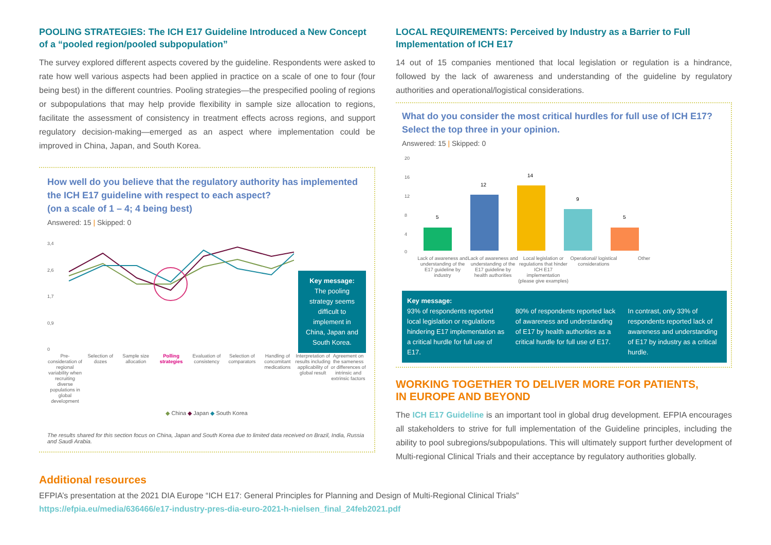POOLING STRATEGIES: The ICH E17 Guideline Introduced a New Concept of a “pooled region/pooled subpopulation”
The survey explored different aspects covered by the guideline. Respondents were asked to rate how well various aspects had been applied in practice on a scale of one to four (four being best) in the different countries. Pooling strategies—the prespecified pooling of regions or subpopulations that may help provide flexibility in sample size allocation to regions, facilitate the assessment of consistency in treatment effects across regions, and support regulatory decision-making—emerged as an aspect where implementation could be improved in China, Japan, and South Korea.
How well do you believe that the regulatory authority has implemented the ICH E17 guideline with respect to each aspect?
(on a scale of 1 – 4; 4 being best)
Answered: 15 | Skipped: 0
3,4
2,6
1,7
0,9
0
Key message:
The pooling strategy seems difficult to implement in China, Japan and South Korea.
Pre-consideration of regional variability when recruiting diverse populations in global development
Selection of dozes Sample size allocation Polling strategies Evaluation of consistency Selection of comparators Handling of concomitant medications
Interpretation of results including applicability of global result
Agreement on the sameness or differences of intrinsic and extrinsic factors
◆ China ◆ Japan ◆ South Korea
The results shared for this section focus on China, Japan and South Korea due to limited data received on Brazil, India, Russia and Saudi Arabia.
LOCAL REQUIREMENTS: Perceived by Industry as a Barrier to Full Implementation of ICH E17
14 out of 15 companies mentioned that local legislation or regulation is a hindrance, followed by the lack of awareness and understanding of the guideline by regulatory authorities and operational/logistical considerations.
What do you consider the most critical hurdles for full use of ICH E17?
Select the top three in your opinion.
Answered: 15 | Skipped: 0
20
16
12
8
4
0
5
12
14
9
5
Lack of awareness and understanding of the E17 guideline by industry
Lack of awareness and understanding of the E17 guideline by health authorities
Local legislation or regulations that hinder ICH E17 implementation (please give examples)
Operational/ logistical considerations
Other
Key message:
93% of respondents reported local legislation or regulations hindering E17 implementation as a critical hurdle for full use of E17.
80% of respondents reported lack of awareness and understanding of E17 by health authorities as a critical hurdle for full use of E17.
In contrast, only 33% of respondents reported lack of awareness and understanding of E17 by industry as a critical hurdle.
WORKING TOGETHER TO DELIVER MORE FOR PATIENTS,
IN EUROPE AND BEYOND
The ICH E17 Guideline is an important tool in global drug development. EFPIA encourages all stakeholders to strive for full implementation of the Guideline principles, including the ability to pool subregions/subpopulations. This will ultimately support further development of Multi-regional Clinical Trials and their acceptance by regulatory authorities globally.
Additional resources
EFPIA’s presentation at the 2021 DIA Europe “ICH E17: General Principles for Planning and Design of Multi-Regional Clinical Trials”
https://efpia.eu/media/636466/e17-industry-pres-dia-euro-2021-h-nielsen_final_24feb2021.pdf